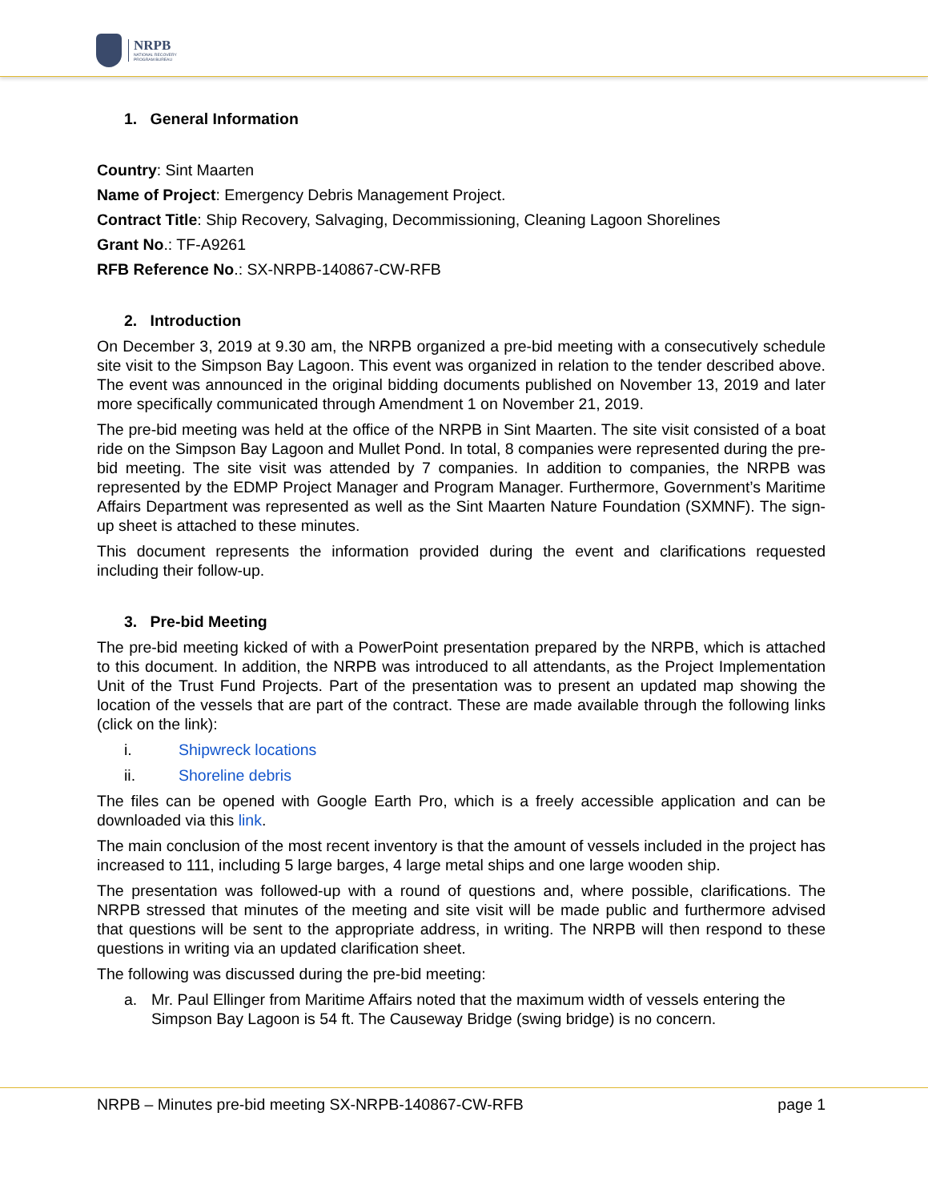NRPB
NATIONAL RECOVERY
PROGRAM BUREAU
1. General Information
Country: Sint Maarten
Name of Project: Emergency Debris Management Project.
Contract Title: Ship Recovery, Salvaging, Decommissioning, Cleaning Lagoon Shorelines
Grant No.: TF-A9261
RFB Reference No.: SX-NRPB-140867-CW-RFB
2. Introduction
On December 3, 2019 at 9.30 am, the NRPB organized a pre-bid meeting with a consecutively schedule site visit to the Simpson Bay Lagoon. This event was organized in relation to the tender described above. The event was announced in the original bidding documents published on November 13, 2019 and later more specifically communicated through Amendment 1 on November 21, 2019.
The pre-bid meeting was held at the office of the NRPB in Sint Maarten. The site visit consisted of a boat ride on the Simpson Bay Lagoon and Mullet Pond. In total, 8 companies were represented during the pre-bid meeting. The site visit was attended by 7 companies. In addition to companies, the NRPB was represented by the EDMP Project Manager and Program Manager. Furthermore, Government’s Maritime Affairs Department was represented as well as the Sint Maarten Nature Foundation (SXMNF). The sign-up sheet is attached to these minutes.
This document represents the information provided during the event and clarifications requested including their follow-up.
3. Pre-bid Meeting
The pre-bid meeting kicked of with a PowerPoint presentation prepared by the NRPB, which is attached to this document. In addition, the NRPB was introduced to all attendants, as the Project Implementation Unit of the Trust Fund Projects. Part of the presentation was to present an updated map showing the location of the vessels that are part of the contract. These are made available through the following links (click on the link):
i. Shipwreck locations
ii. Shoreline debris
The files can be opened with Google Earth Pro, which is a freely accessible application and can be downloaded via this link.
The main conclusion of the most recent inventory is that the amount of vessels included in the project has increased to 111, including 5 large barges, 4 large metal ships and one large wooden ship.
The presentation was followed-up with a round of questions and, where possible, clarifications. The NRPB stressed that minutes of the meeting and site visit will be made public and furthermore advised that questions will be sent to the appropriate address, in writing. The NRPB will then respond to these questions in writing via an updated clarification sheet.
The following was discussed during the pre-bid meeting:
a. Mr. Paul Ellinger from Maritime Affairs noted that the maximum width of vessels entering the Simpson Bay Lagoon is 54 ft. The Causeway Bridge (swing bridge) is no concern.
NRPB – Minutes pre-bid meeting SX-NRPB-140867-CW-RFB page 1